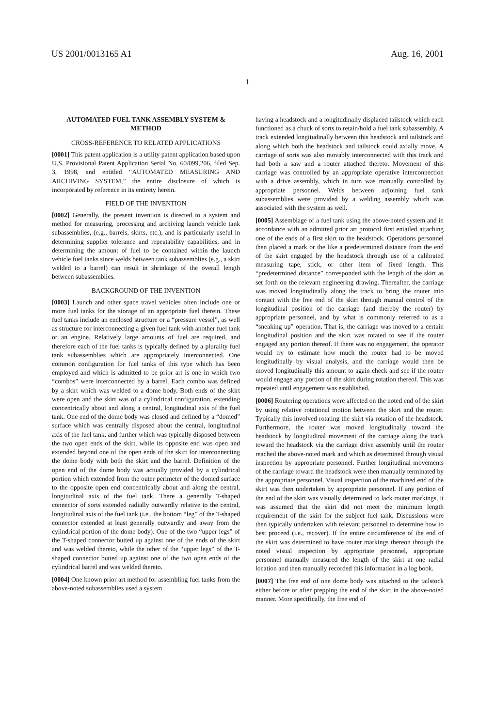US 2001/0013165 A1 Aug. 16, 2001
1
AUTOMATED FUEL TANK ASSEMBLY SYSTEM & METHOD
CROSS-REFERENCE TO RELATED APPLICATIONS
[0001] This patent application is a utility patent application based upon U.S. Provisional Patent Application Serial No. 60/099,206, filed Sep. 3, 1998, and entitled “AUTOMATED MEASURING AND ARCHIVING SYSTEM,” the entire disclosure of which is incorporated by reference in its entirety herein.
FIELD OF THE INVENTION
[0002] Generally, the present invention is directed to a system and method for measuring, processing and archiving launch vehicle tank subassemblies, (e.g., barrels, skirts, etc.), and is particularly useful in determining supplier tolerance and repeatability capabilities, and in determining the amount of fuel to be contained within the launch vehicle fuel tanks since welds between tank subassemblies (e.g., a skirt welded to a barrel) can result in shrinkage of the overall length between subassemblies.
BACKGROUND OF THE INVENTION
[0003] Launch and other space travel vehicles often include one or more fuel tanks for the storage of an appropriate fuel therein. These fuel tanks include an enclosed structure or a “pressure vessel”, as well as structure for interconnecting a given fuel tank with another fuel tank or an engine. Relatively large amounts of fuel are required, and therefore each of the fuel tanks is typically defined by a plurality fuel tank subassemblies which are appropriately interconnected. One common configuration for fuel tanks of this type which has been employed and which is admitted to be prior art is one in which two “combos” were interconnected by a barrel. Each combo was defined by a skirt which was welded to a dome body. Both ends of the skirt were open and the skirt was of a cylindrical configuration, extending concentrically about and along a central, longitudinal axis of the fuel tank. One end of the dome body was closed and defined by a “domed” surface which was centrally disposed about the central, longitudinal axis of the fuel tank, and further which was typically disposed between the two open ends of the skirt, while its opposite end was open and extended beyond one of the open ends of the skirt for interconnecting the dome body with both the skirt and the barrel. Definition of the open end of the dome body was actually provided by a cylindrical portion which extended from the outer perimeter of the domed surface to the opposite open end concentrically about and along the central, longitudinal axis of the fuel tank. There a generally T-shaped connector of sorts extended radially outwardly relative to the central, longitudinal axis of the fuel tank (i.e., the bottom “leg” of the T-shaped connector extended at least generally outwardly and away from the cylindrical portion of the dome body). One of the two “upper legs” of the T-shaped connector butted up against one of the ends of the skirt and was welded thereto, while the other of the “upper legs” of the T-shaped connector butted up against one of the two open ends of the cylindrical barrel and was welded thereto.
[0004] One known prior art method for assembling fuel tanks from the above-noted subassemblies used a system
having a headstock and a longitudinally displaced tailstock which each functioned as a chuck of sorts to retain/hold a fuel tank subassembly. A track extended longitudinally between this headstock and tailstock and along which both the headstock and tailstock could axially move. A carriage of sorts was also movably interconnected with this track and had both a saw and a router attached thereto. Movement of this carriage was controlled by an appropriate operative interconnection with a drive assembly, which in turn was manually controlled by appropriate personnel. Welds between adjoining fuel tank subassemblies were provided by a welding assembly which was associated with the system as well.
[0005] Assemblage of a fuel tank using the above-noted system and in accordance with an admitted prior art protocol first entailed attaching one of the ends of a first skirt to the headstock. Operations personnel then placed a mark or the like a predetermined distance from the end of the skirt engaged by the headstock through use of a calibrated measuring tape, stick, or other item of fixed length. This “predetermined distance” corresponded with the length of the skirt as set forth on the relevant engineering drawing. Thereafter, the carriage was moved longitudinally along the track to bring the router into contact with the free end of the skirt through manual control of the longitudinal position of the carriage (and thereby the router) by appropriate personnel, and by what is commonly referred to as a “sneaking up” operation. That is, the carriage was moved to a certain longitudinal position and the skirt was rotated to see if the router engaged any portion thereof. If there was no engagement, the operator would try to estimate how much the router had to be moved longitudinally by visual analysis, and the carriage would then be moved longitudinally this amount to again check and see if the router would engage any portion of the skirt during rotation thereof. This was repeated until engagement was established.
[0006] Routering operations were affected on the noted end of the skirt by using relative rotational motion between the skirt and the router. Typically this involved rotating the skirt via rotation of the headstock. Furthermore, the router was moved longitudinally toward the headstock by longitudinal movement of the carriage along the track toward the headstock via the carriage drive assembly until the router reached the above-noted mark and which as determined through visual inspection by appropriate personnel. Further longitudinal movements of the carriage toward the headstock were then manually terminated by the appropriate personnel. Visual inspection of the machined end of the skirt was then undertaken by appropriate personnel. If any portion of the end of the skirt was visually determined to lack router markings, it was assumed that the skirt did not meet the minimum length requirement of the skirt for the subject fuel tank. Discussions were then typically undertaken with relevant personnel to determine how to best proceed (i.e., recover). If the entire circumference of the end of the skirt was determined to have router markings thereon through the noted visual inspection by appropriate personnel, appropriate personnel manually measured the length of the skirt at one radial location and then manually recorded this information in a log book.
[0007] The free end of one dome body was attached to the tailstock either before or after prepping the end of the skirt in the above-noted manner. More specifically, the free end of